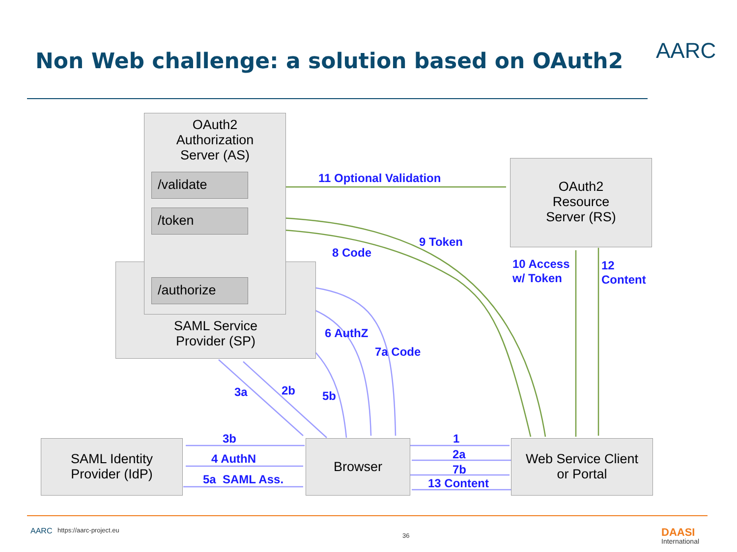Non Web challenge: a solution based on OAuth2
AARC
SAML Service
Provider (SP)
OAuth2
Authorization
Server (AS)
/validate
/token
/authorize
OAuth2
Resource
Server (RS)
SAML Identity
Provider (IdP)
Browser
Web Service Client
or Portal
11 Optional Validation
9 Token
8 Code
10 Access
w/ Token
12
Content
6 AuthZ
7a Code
3a 2b 5b
3b
4 AuthN
5a SAML Ass.
1
2a
7b
13 Content
AARC https://aarc-project.eu
36 DAASI
International